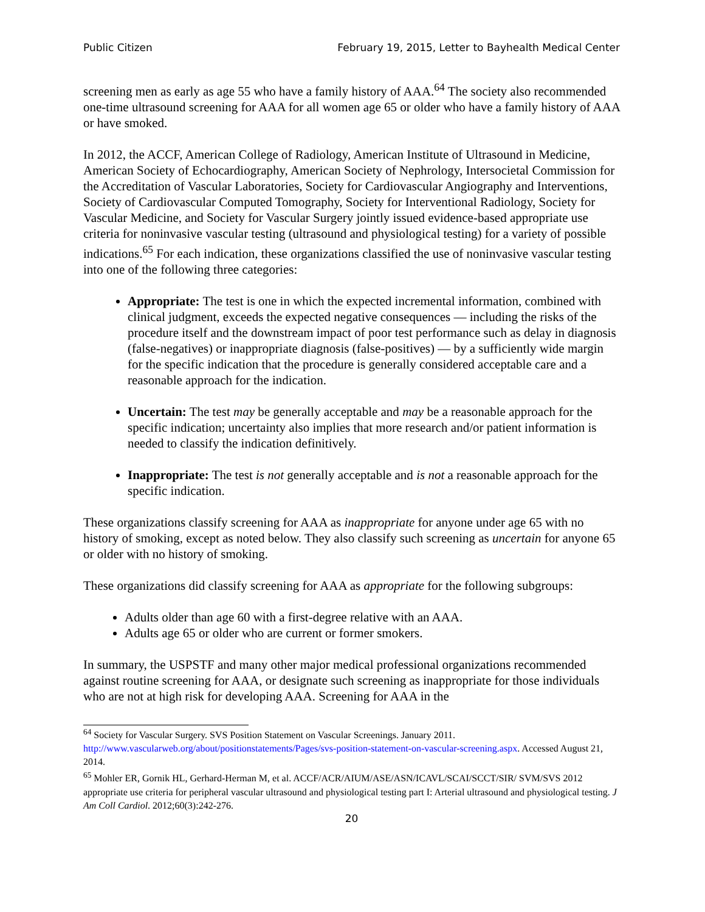Public Citizen February 19, 2015, Letter to Bayhealth Medical Center
screening men as early as age 55 who have a family history of AAA.<sup>64</sup> The society also recommended one-time ultrasound screening for AAA for all women age 65 or older who have a family history of AAA or have smoked.
In 2012, the ACCF, American College of Radiology, American Institute of Ultrasound in Medicine, American Society of Echocardiography, American Society of Nephrology, Intersocietal Commission for the Accreditation of Vascular Laboratories, Society for Cardiovascular Angiography and Interventions, Society of Cardiovascular Computed Tomography, Society for Interventional Radiology, Society for Vascular Medicine, and Society for Vascular Surgery jointly issued evidence-based appropriate use criteria for noninvasive vascular testing (ultrasound and physiological testing) for a variety of possible indications.<sup>65</sup> For each indication, these organizations classified the use of noninvasive vascular testing into one of the following three categories:
Appropriate: The test is one in which the expected incremental information, combined with clinical judgment, exceeds the expected negative consequences — including the risks of the procedure itself and the downstream impact of poor test performance such as delay in diagnosis (false-negatives) or inappropriate diagnosis (false-positives) — by a sufficiently wide margin for the specific indication that the procedure is generally considered acceptable care and a reasonable approach for the indication.
Uncertain: The test may be generally acceptable and may be a reasonable approach for the specific indication; uncertainty also implies that more research and/or patient information is needed to classify the indication definitively.
Inappropriate: The test is not generally acceptable and is not a reasonable approach for the specific indication.
These organizations classify screening for AAA as inappropriate for anyone under age 65 with no history of smoking, except as noted below. They also classify such screening as uncertain for anyone 65 or older with no history of smoking.
These organizations did classify screening for AAA as appropriate for the following subgroups:
Adults older than age 60 with a first-degree relative with an AAA.
Adults age 65 or older who are current or former smokers.
In summary, the USPSTF and many other major medical professional organizations recommended against routine screening for AAA, or designate such screening as inappropriate for those individuals who are not at high risk for developing AAA. Screening for AAA in the
<sup>64</sup> Society for Vascular Surgery. SVS Position Statement on Vascular Screenings. January 2011. http://www.vascularweb.org/about/positionstatements/Pages/svs-position-statement-on-vascular-screening.aspx. Accessed August 21, 2014.
<sup>65</sup> Mohler ER, Gornik HL, Gerhard-Herman M, et al. ACCF/ACR/AIUM/ASE/ASN/ICAVL/SCAI/SCCT/SIR/ SVM/SVS 2012 appropriate use criteria for peripheral vascular ultrasound and physiological testing part I: Arterial ultrasound and physiological testing. J Am Coll Cardiol. 2012;60(3):242-276.
20